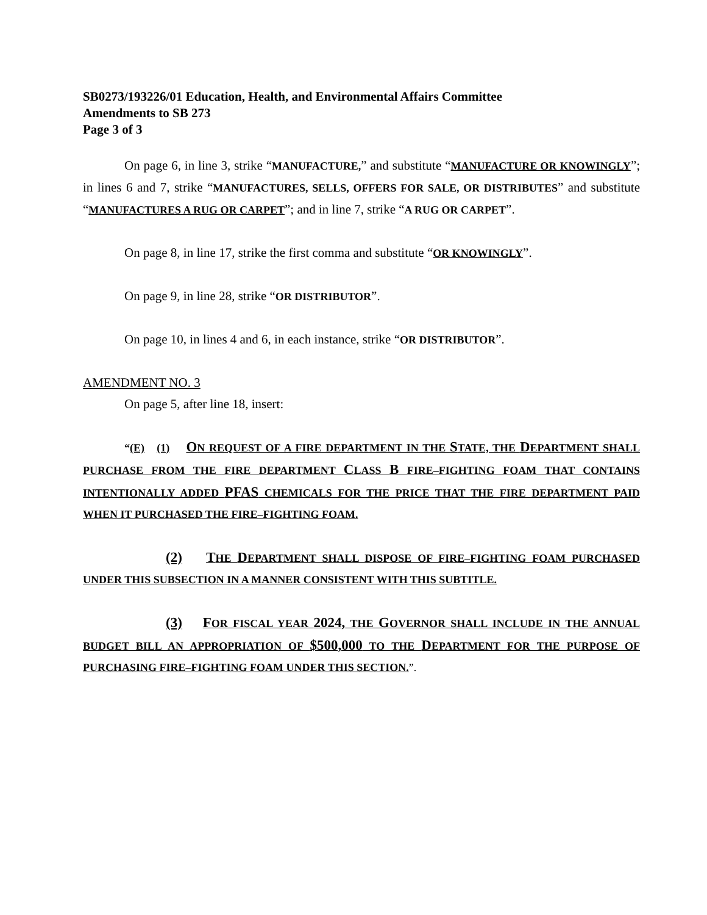SB0273/193226/01 Education, Health, and Environmental Affairs Committee
Amendments to SB 273
Page 3 of 3
On page 6, in line 3, strike “MANUFACTURE,” and substitute “MANUFACTURE OR KNOWINGLY”; in lines 6 and 7, strike “MANUFACTURES, SELLS, OFFERS FOR SALE, OR DISTRIBUTES” and substitute “MANUFACTURES A RUG OR CARPET”; and in line 7, strike “A RUG OR CARPET”.
On page 8, in line 17, strike the first comma and substitute “OR KNOWINGLY”.
On page 9, in line 28, strike “OR DISTRIBUTOR”.
On page 10, in lines 4 and 6, in each instance, strike “OR DISTRIBUTOR”.
AMENDMENT NO. 3
On page 5, after line 18, insert:
“(E) (1) ON REQUEST OF A FIRE DEPARTMENT IN THE STATE, THE DEPARTMENT SHALL PURCHASE FROM THE FIRE DEPARTMENT CLASS B FIRE–FIGHTING FOAM THAT CONTAINS INTENTIONALLY ADDED PFAS CHEMICALS FOR THE PRICE THAT THE FIRE DEPARTMENT PAID WHEN IT PURCHASED THE FIRE–FIGHTING FOAM.
(2) THE DEPARTMENT SHALL DISPOSE OF FIRE–FIGHTING FOAM PURCHASED UNDER THIS SUBSECTION IN A MANNER CONSISTENT WITH THIS SUBTITLE.
(3) FOR FISCAL YEAR 2024, THE GOVERNOR SHALL INCLUDE IN THE ANNUAL BUDGET BILL AN APPROPRIATION OF $500,000 TO THE DEPARTMENT FOR THE PURPOSE OF PURCHASING FIRE–FIGHTING FOAM UNDER THIS SECTION.”.